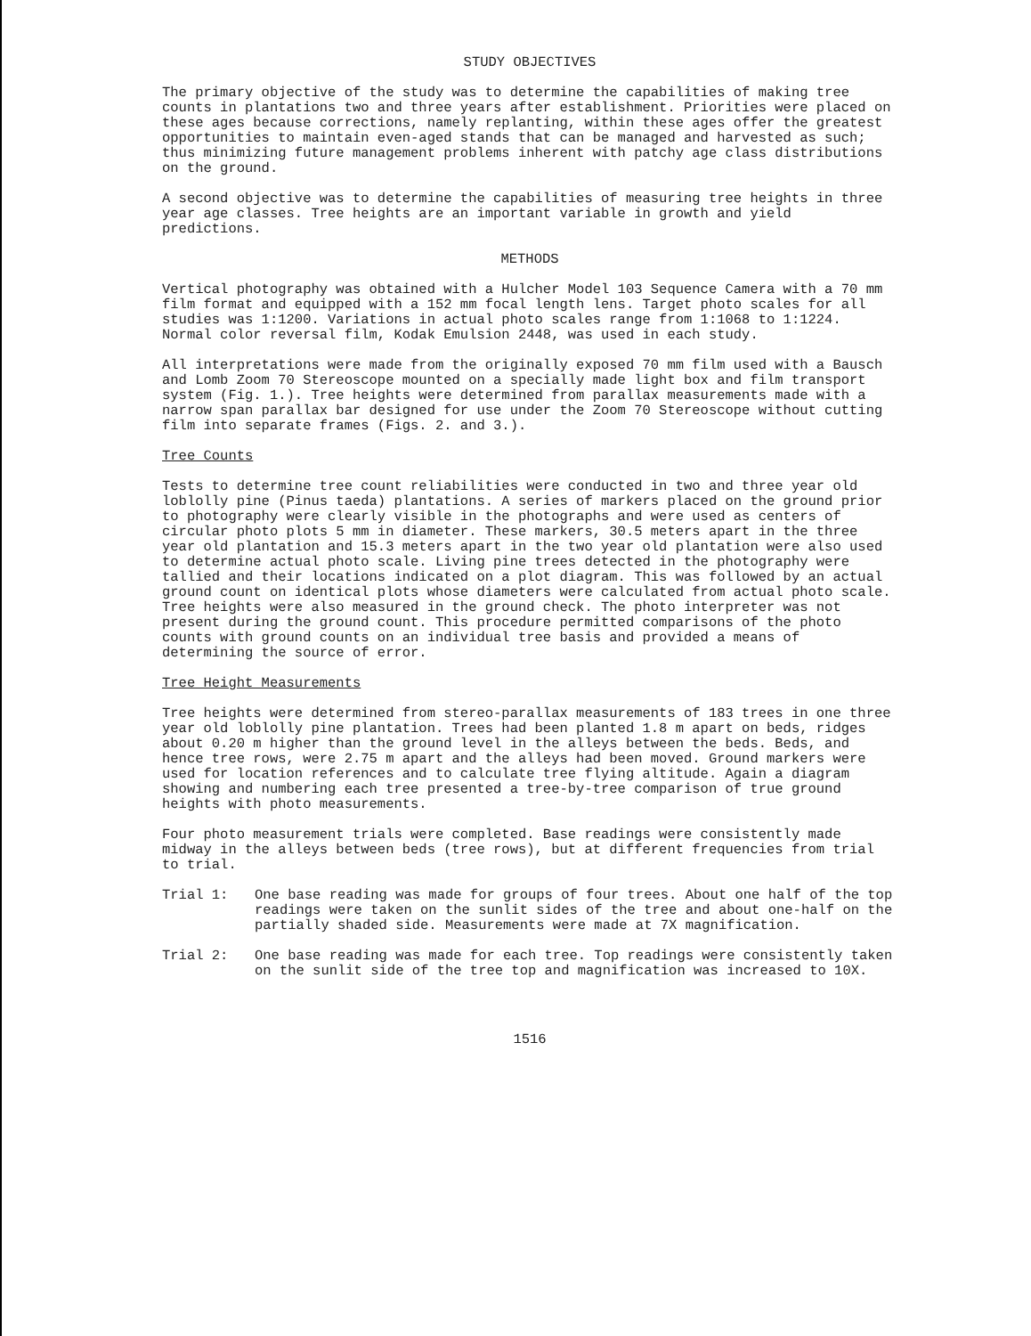STUDY OBJECTIVES
The primary objective of the study was to determine the capabilities of making tree counts in plantations two and three years after establishment. Priorities were placed on these ages because corrections, namely replanting, within these ages offer the greatest opportunities to maintain even-aged stands that can be managed and harvested as such; thus minimizing future management problems inherent with patchy age class distributions on the ground.
A second objective was to determine the capabilities of measuring tree heights in three year age classes. Tree heights are an important variable in growth and yield predictions.
METHODS
Vertical photography was obtained with a Hulcher Model 103 Sequence Camera with a 70 mm film format and equipped with a 152 mm focal length lens. Target photo scales for all studies was 1:1200. Variations in actual photo scales range from 1:1068 to 1:1224. Normal color reversal film, Kodak Emulsion 2448, was used in each study.
All interpretations were made from the originally exposed 70 mm film used with a Bausch and Lomb Zoom 70 Stereoscope mounted on a specially made light box and film transport system (Fig. 1.). Tree heights were determined from parallax measurements made with a narrow span parallax bar designed for use under the Zoom 70 Stereoscope without cutting film into separate frames (Figs. 2. and 3.).
Tree Counts
Tests to determine tree count reliabilities were conducted in two and three year old loblolly pine (Pinus taeda) plantations. A series of markers placed on the ground prior to photography were clearly visible in the photographs and were used as centers of circular photo plots 5 mm in diameter. These markers, 30.5 meters apart in the three year old plantation and 15.3 meters apart in the two year old plantation were also used to determine actual photo scale. Living pine trees detected in the photography were tallied and their locations indicated on a plot diagram. This was followed by an actual ground count on identical plots whose diameters were calculated from actual photo scale. Tree heights were also measured in the ground check. The photo interpreter was not present during the ground count. This procedure permitted comparisons of the photo counts with ground counts on an individual tree basis and provided a means of determining the source of error.
Tree Height Measurements
Tree heights were determined from stereo-parallax measurements of 183 trees in one three year old loblolly pine plantation. Trees had been planted 1.8 m apart on beds, ridges about 0.20 m higher than the ground level in the alleys between the beds. Beds, and hence tree rows, were 2.75 m apart and the alleys had been moved. Ground markers were used for location references and to calculate tree flying altitude. Again a diagram showing and numbering each tree presented a tree-by-tree comparison of true ground heights with photo measurements.
Four photo measurement trials were completed. Base readings were consistently made midway in the alleys between beds (tree rows), but at different frequencies from trial to trial.
Trial 1: One base reading was made for groups of four trees. About one half of the top readings were taken on the sunlit sides of the tree and about one-half on the partially shaded side. Measurements were made at 7X magnification.
Trial 2: One base reading was made for each tree. Top readings were consistently taken on the sunlit side of the tree top and magnification was increased to 10X.
1516